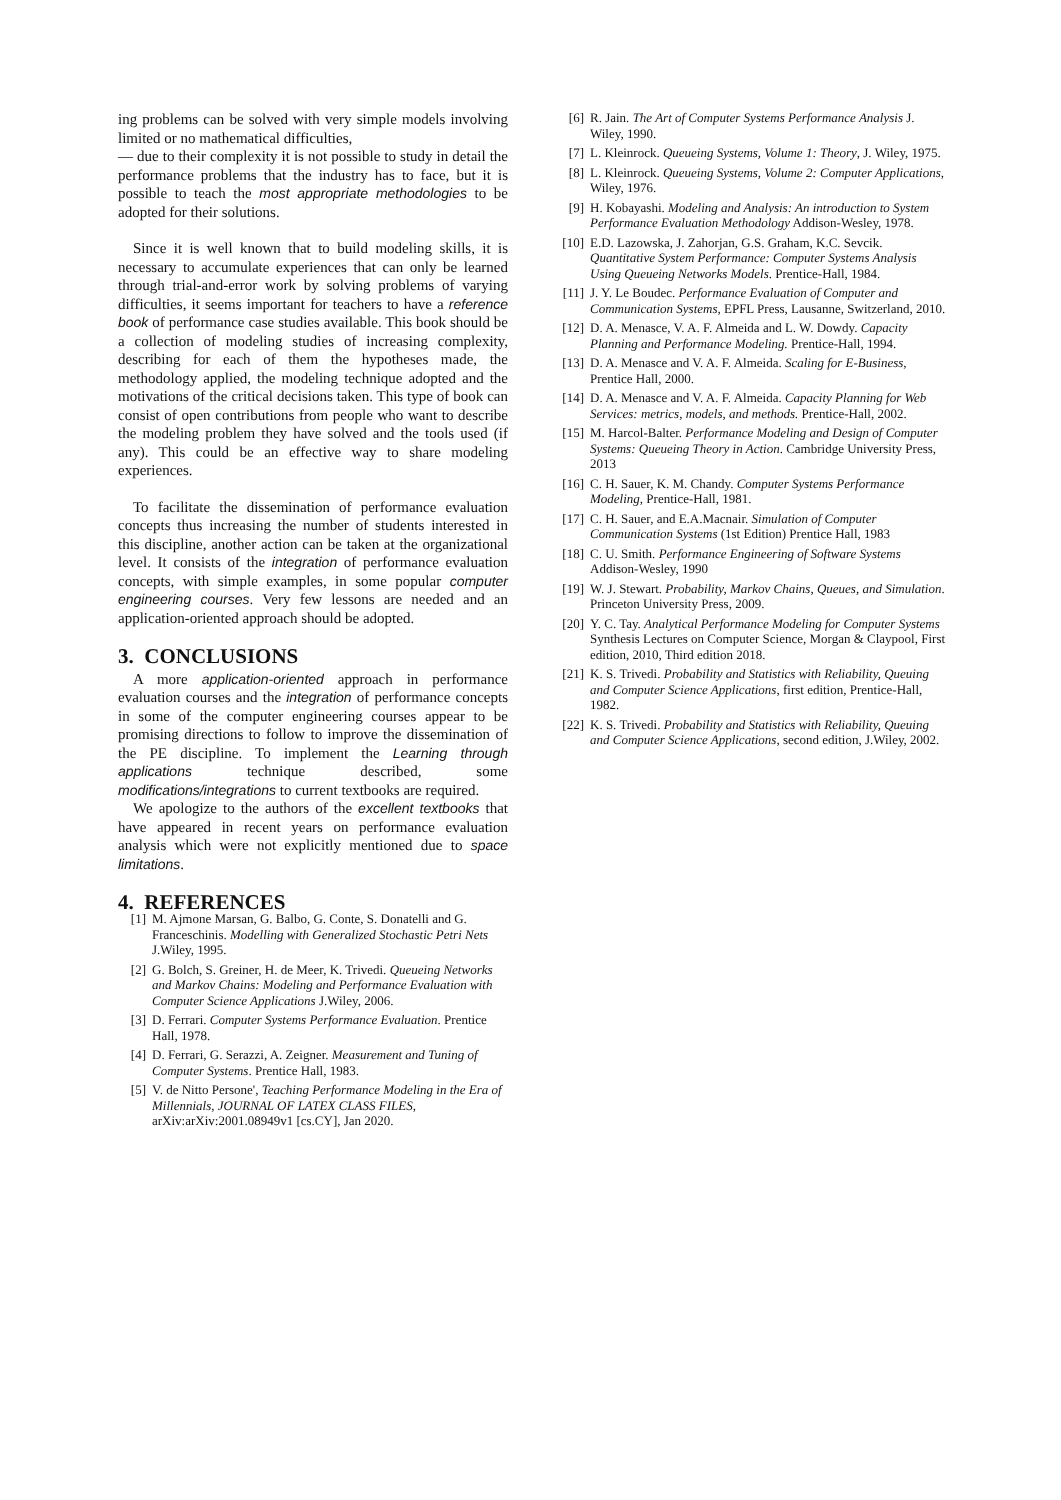ing problems can be solved with very simple models involving limited or no mathematical difficulties,
— due to their complexity it is not possible to study in detail the performance problems that the industry has to face, but it is possible to teach the most appropriate methodologies to be adopted for their solutions.
Since it is well known that to build modeling skills, it is necessary to accumulate experiences that can only be learned through trial-and-error work by solving problems of varying difficulties, it seems important for teachers to have a reference book of performance case studies available. This book should be a collection of modeling studies of increasing complexity, describing for each of them the hypotheses made, the methodology applied, the modeling technique adopted and the motivations of the critical decisions taken. This type of book can consist of open contributions from people who want to describe the modeling problem they have solved and the tools used (if any). This could be an effective way to share modeling experiences.
To facilitate the dissemination of performance evaluation concepts thus increasing the number of students interested in this discipline, another action can be taken at the organizational level. It consists of the integration of performance evaluation concepts, with simple examples, in some popular computer engineering courses. Very few lessons are needed and an application-oriented approach should be adopted.
3. CONCLUSIONS
A more application-oriented approach in performance evaluation courses and the integration of performance concepts in some of the computer engineering courses appear to be promising directions to follow to improve the dissemination of the PE discipline. To implement the Learning through applications technique described, some modifications/integrations to current textbooks are required.
We apologize to the authors of the excellent textbooks that have appeared in recent years on performance evaluation analysis which were not explicitly mentioned due to space limitations.
4. REFERENCES
[1] M. Ajmone Marsan, G. Balbo, G. Conte, S. Donatelli and G. Franceschinis. Modelling with Generalized Stochastic Petri Nets J.Wiley, 1995.
[2] G. Bolch, S. Greiner, H. de Meer, K. Trivedi. Queueing Networks and Markov Chains: Modeling and Performance Evaluation with Computer Science Applications J.Wiley, 2006.
[3] D. Ferrari. Computer Systems Performance Evaluation. Prentice Hall, 1978.
[4] D. Ferrari, G. Serazzi, A. Zeigner. Measurement and Tuning of Computer Systems. Prentice Hall, 1983.
[5] V. de Nitto Persone', Teaching Performance Modeling in the Era of Millennials, JOURNAL OF LATEX CLASS FILES, arXiv:arXiv:2001.08949v1 [cs.CY], Jan 2020.
[6] R. Jain. The Art of Computer Systems Performance Analysis J. Wiley, 1990.
[7] L. Kleinrock. Queueing Systems, Volume 1: Theory, J. Wiley, 1975.
[8] L. Kleinrock. Queueing Systems, Volume 2: Computer Applications, Wiley, 1976.
[9] H. Kobayashi. Modeling and Analysis: An introduction to System Performance Evaluation Methodology Addison-Wesley, 1978.
[10] E.D. Lazowska, J. Zahorjan, G.S. Graham, K.C. Sevcik. Quantitative System Performance: Computer Systems Analysis Using Queueing Networks Models. Prentice-Hall, 1984.
[11] J. Y. Le Boudec. Performance Evaluation of Computer and Communication Systems, EPFL Press, Lausanne, Switzerland, 2010.
[12] D. A. Menasce, V. A. F. Almeida and L. W. Dowdy. Capacity Planning and Performance Modeling. Prentice-Hall, 1994.
[13] D. A. Menasce and V. A. F. Almeida. Scaling for E-Business, Prentice Hall, 2000.
[14] D. A. Menasce and V. A. F. Almeida. Capacity Planning for Web Services: metrics, models, and methods. Prentice-Hall, 2002.
[15] M. Harcol-Balter. Performance Modeling and Design of Computer Systems: Queueing Theory in Action. Cambridge University Press, 2013
[16] C. H. Sauer, K. M. Chandy. Computer Systems Performance Modeling, Prentice-Hall, 1981.
[17] C. H. Sauer, and E.A.Macnair. Simulation of Computer Communication Systems (1st Edition) Prentice Hall, 1983
[18] C. U. Smith. Performance Engineering of Software Systems Addison-Wesley, 1990
[19] W. J. Stewart. Probability, Markov Chains, Queues, and Simulation. Princeton University Press, 2009.
[20] Y. C. Tay. Analytical Performance Modeling for Computer Systems Synthesis Lectures on Computer Science, Morgan & Claypool, First edition, 2010, Third edition 2018.
[21] K. S. Trivedi. Probability and Statistics with Reliability, Queuing and Computer Science Applications, first edition, Prentice-Hall, 1982.
[22] K. S. Trivedi. Probability and Statistics with Reliability, Queuing and Computer Science Applications, second edition, J.Wiley, 2002.